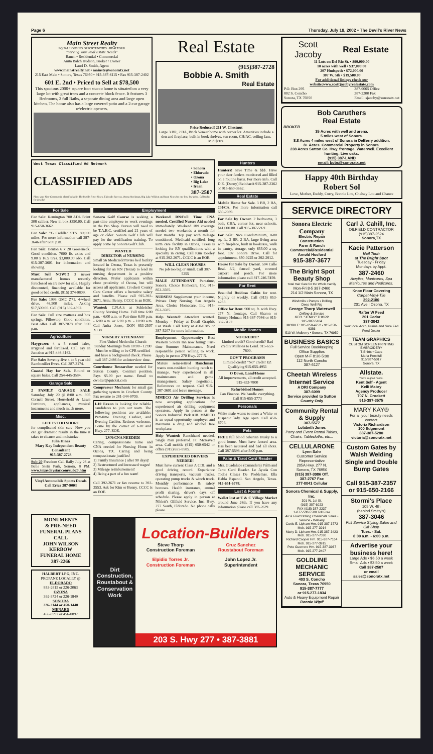Page 6 Thursday, July 18, 2002 • The Devil's River News
Main Street Realty
EQUAL HOUSING OPPORTUNITIES · REALTOR®
"Serving Your Real Estate Needs"
Ranch • Residential • Commercial
Anita Balch Hudson, Broker / Owner
Lauri D. Smith, Agent
www.mainstrealty.net • mainstr@sonoratx.net
215 East Main • Sonora, Texas 76950 • 915-387-6115 • Fax 915-387-2402
601 E. 2nd • Priced to Sell at $78,500
This spacious 2000+ square foot stucco home is situated on a very large lot with great trees and a concrete block fence. It features 3 Bedrooms, 2 full Baths, a separate dining area and large open kitchen. The home also has a large covered patio and a 2-car garage w/electric openers.
Real Estate
(915)387-2728
Bobbie A. Smith
Real Estate
Price Reduced! 211 W. Chestnut
Large 3 BR, 2 BA, Brick Veneer home with corner lot. Amenities include a den and fireplace, built in book shelves, sun room, CH/AC, ceiling fans. Mid $80's.
West Texas Classified Ad Network
CLASSIFIED ADS
• Sonora
• Eldorado
• Ozona
• Big Lake
• Iraan
387-2507
Place your Non-Commercial classified ad in The Devil's River News, Eldorado Success, Ozona Stockman, Big Lake Wildcat and Iraan News for one low, low price. Call today for details!
Hunters
Hunters! Save Time & $$$. Have your deer feeders monitored and filled on a routine basis. For more info. Call D.E. (Danny) Reinhardt 915-387-2362 or 915-650-3662.
Real Estate
Mobile Home for Sale. 3 BR, 2 BA, CH/CA. For more information call 650-2089.
For Sale by Owner. 2 bedrooms, 1 bath, CHA, corner lot, near schools. $41,000.00. Call 915-387-5921.
For Sale: Nice Condominium, 1600 sq. ft., 2 BR, 2 BA, large living area with fireplace, built in bookcase, walk in pantry, storage, only $55.00 a sq. foot. 107 Sonora Drive. Call for appointment. 650-0225 or 392-2912.
House for Sale by Owner. 504 Calle Real. 3/2, fenced yard, covered carport and porch. For more information please call 817-246-7459.
For Rent
Beautiful Ruidoso Cabin for rent. Nightly or weekly. Call (915) 853-4263.
Office for Rent. 900 sq. ft. with Hwy. 277 N. frontage. Call Sharon or Jimmy Holman 915-387-7046 or 915-387-3122.
Mobile Homes
NO CREDIT?
Limited credit? Good credit? Bad credit? Millions to Lend. 915-653-7800.
GOV'T PROGRAMS
Limited credit! "No" credit! EZ Qualifying 915-655-4951
O Down, Land/Home
All improvements, all credit accepted. 915-653-7800
Refurbished Homes
Can Finance. We handle everything. Call 915-655-3773
Personals
White male wants to meet a White or Hispanic lady. Age open. Call 450-8704.
Pets
FREE full blood Siberian Husky to a good home. Must have fenced area. Has been neutered and had all shots. Call 387-5598 after 5:00 p.m.
Palm & Tarot Card Reader
Mrs. Guadalupe (Curandera) Palm and Tarot Card Reader. Le Ayuda Con Todos Clases De Problemas. Ella Habla Espanol. San Angelo, Texas. 915-651-6778.
Lost & Found
Wallet lost at T & C Village Market around June 26th. If you have any information please call 387-2629.
For Sale
For Sale: Remington 700 ADL Point 308 caliber. New in box $350.00. Call 915-650-3662.
For Sale: '95 Cadillac STS. 80,000 miles. For more information call 387-3646 after 6:00 p.m.
For Sale: Bruton 6 x 20 Gooseneck. Good condition. 7000 lb. axles and 9.00 x 16.5 tires. $3,000.00 obo. Call 915-387-3601 for information and showing.
Must Sell NOW!!! 3 newer manufactured homes recently foreclosed on are now for sale. Hugely discounted, financing available for good or bad credit. (915) 374-9809.
For Sale: 1998 GMC Z71. 4-wheel drive. 46,500 miles. Asking $17,500.00. Call (915) 392-4592.
For Sale: Full size mattress and box springs. Pillowtop. Good condition. Best offer. Call 387-7078 after 5:00 p.m.
Agriculture
Haygrazer. 4 x 5 round bales, irrigated and fertilized. Call Jay in Junction at 915-446-3162.
For Sale: Seventy-five 4 to 5 year old Rambouillet Ewes. Call 387-3174.
Coastal Hay for Sale. Round or square bales. Call 254-445-3584.
Garage Sale
2 FAMILY GARAGE SALE Saturday, July 20 @ 8:00 a.m. 305 Cornell Street. Household & Lawn Furniture, appliances, musical instruments and much much more.
Misc.
LIFE IS TOO SHORT
for complicated skin care. Now you can get dramatic results in the time it takes to cleanse and moisturize.
Julia Hines
Mary Kay Independent Beauty Consultant
915-387-2723
Sub 20 Freedom Call Rally July 26 at Belle Stein Park, Sonora, 8 PM. www.texasdaystar.com/sub20.htm
Vinyl Automobile Sports Decals Call Erica 387-9003
Employment
Sonora Golf Course is seeking a part-time employee to work evenings in the Pro Shop. Person will need to be T.A.B.C. certified and 21 years of age or older. Sonora Golf Club will pay for the certification training. To apply come by Sonora Golf Club.
WANTED
DIRECTOR of NURSING
Small 56 Medicaid/Private bed facility located in Ozona, Texas is presently looking for an RN (Texas) to lead its nursing department in a positive direction. Prefer applicants within close proximity of Ozona, but will access all applicants. Crockett County Care Center offers a lucrative salary and benefits. Please call 915-392-2671. Attn.: Benny. CCCC is an EOE.
Wanted: C.N.A.'s at Schleicher County Nursing Home. Full time 6:00 p.m. - 6:00 a.m. or Part-time 6:00 p.m. - 6:00 a.m. or 6:00 p.m. - 10:00 a.m. Call Anita Jones, DON 853-2507 X138.
NURSERY ATTENDANT
First United Methodist Church Sunday Mornings from 10:00 - 12:00 Must be willing to be CPR certified and have a background check. Please call 387-2466 for an interview time.
Courthouse Researcher needed for Sutton County. Contract position. Pays $5.00 per name. Email to cwolter@quicksi.com
Compressor Mechanic for small gas gathering system in Crockett County. Fax resume to 281-344-9709.
I-10 Exxon is looking for reliable candidates to join our team. The following positions are available: Part-time Evening Cashier, and Evening Cashier. Retirees welcome. Come by the corner of I-10 and Hwy. 277. EOE.
LVN/CNA NEEDED!
Caring, compassionate nurse and CNA needed for Nursing Home in Ozona, TX. Caring and being compassionate justifies!
1) Family Insurance ( after 90 days)!
2) Restructured and increased wages!
3) Mileage reimbursement!
4) Being a part of a fun team!
Call 392-2671 or fax resume to 392-3553. Ask for Kim or Benny. CCCC is an EOE.
Weekend RN/Full Time CNA needed. Certified Nurses Aid needed immediately. Weekend RN coverage needed two weekends a month for four months. Top pay with mileage considered. Medicaid certified, long term care facility in Ozona, Texas is looking for RN qualifications with a specialty in caring. Call Kim Dooley at 915-392-2671. CCCC is an EOE.
WILL CLEAN HOUSES
No job too big or small. Call 387-5255
MALE ATTENDANT. Part-time, Sonora. Choice Homecare, Inc. 915-853-3505.
NURSES! Supplement your income, Private Duty Nursing. San Angelo Area. Choice Homecare, Inc. 915-853-3505.
Help Wanted: Attendant wanted. Monday - Friday at Detail Graphix Car Wash. Call Terry at 450-0385 or 387-5207 for more information.
Employment Opportunity: Best Western Sonora Inn now hiring: Part-time Summer Maintenance. Need responsible person willing to work. Apply in person 270 Hwy. 277 N.
Mature semi-retired Ranchman wants non-resident hunting ranch to manage. Very experienced in all maintenance and game management. Salary negotiable. References on request. Call 915-387-3601 and leave message.
MMECO Air Drilling Services is now accepting applications for experienced air drilling equipment operators. Apply in person at the Sonora Industrial Park #18. MMECO is an equal opportunity employer and maintains a drug and alcohol free workplace.
Help Wanted: Ranchhand needed. Single man preferred. Ft. McKavett area. Call mobile (915) 650-6542 or office (915) 655-9585.
EXPERIENCED DRIVERS NEEDED!
Must have current Class A CDL and a good driving record. Experience driving transports, vacuum trucks, operating pump trucks & winch truck. Monthly performance & safety bonuses. Health insurance, annual profit sharing, driver's days off schedule. Please apply in person at Niblett's Oilfield Service, Inc. Hwy. 277 South, Eldorado. No phone calls please.
MONUMENTS
& PRE-NEED
FUNERAL PLANS
CALL
JOHN WILSON
KERBOW
FUNERAL HOME
387-2266
HALBERT LPG, INC.
PROPANE LOCALLY @
ELDORADO
853-2815 or 226-2063
OZONA
392-3724 or 226-1849
SONORA
226-2144 or 450-1440
MENARD
456-0397 or 456-0897
Dirt Construction, Roustabout & Conservation Work
Location-Builders
Steve Thorp
Construction Foreman
Cruz Sanchez
Roustabout Foreman
Elpidio Torres Jr.
Construction Foreman
John Lopez Jr.
Superintendent
203 S. Hwy 277 • 387-3881
Scott
Jacoby Real Estate
11 Lots on Del Rio St. • $99,000.00
10 acres with well • $37,000.00
207 Hudspeth • $72,000.00
307 W. 5th • $19,500.00
For additional listings check our website:www.scottjacobyrealestate.com
P.O. Box 295
802 S. Concho
Sonora, TX 76950 387-9065 Office
387-2200 Fax
Email: sjacoby@sonoratx.net
Bob Caruthers
Real Estate
BROKER
35 Acres with well and arena.
5 miles west of Sonora.
8.8 Acres 4 miles west of Sonora in DeBerry addition.
8+ Acres. Commercial Property in Sonora.
238 Acres Sutton Co. Hwy. frontage. Waterwell. Excellent hunting. Live oaks.
(915) 387-LAND
email: bobc@sonoratx.net
Happy 40th Birthday
Robert Sol
Love, Mother, Daddy, Curry, Bonnie Lou, Chelsey Lou and Chance
SERVICE DIRECTORY
Sonora Electric Company
Electric Repair
Construction
Farm & Ranch
Commercial/Residential
Arnold Hosford
915-387-3677
The Bright Spot Beauty Shop
Total Hair Care for the Whole Family
Mon-Fri 8-5 387-2460
214 1/2 Main Sonora, TX
Windmills • Pumps • Drilling
Deep Well Rig
George Thorp Waterwell
Drilling & Service
GEO. "JENKY" THORP
915-387-5104
MOBILE: 915-650-4752 • 915-650-6386
510 W. Mulberry • Sonora, TX 76950
BUSINESS BASICS
Full Service Bookkeeping
Office Supplies
Open M-F 8:30-5:00
112 North Concho
387-6127
Cheetah Wireless Internet Service
A DRI Company
387-6099
Service provided to Sutton County Only
Community Rental & Supply
387-5577
Lolabeth Jones
Party and Event Rental Tables, Chairs, Tablecloths, etc...
CELLULARONE
Lynn Sahr
Customer Service Representative
205A Hwy. 277 N.
Sonora, TX 76950
(915) 387-3086 Off.
387-2767 Fax
277-0041 Cellular
Sonora Chemical & Supply, Inc.
301 W. 1st St.
(915) 387-6023
FAX (915) 387-2237
1-877-533-5500 Toll Free
Air & Fluid Drilling Chemicals Sales • Service • Delivery
Curtis E. Lipham Hm. 915-387-3772 Mob. 915-277-3914
Marty D. Lipham Hm. 915-387-3423 Mob. 915-277-7030
Richard Cooper Hm. 915-387-7164 Mob. 915-277-3915
Pete Guerrero Hm. 915-387-3937 Mob. 915-277-2407
GOLDLINE MECHANIC SERVICE
403 S. Concho
Sonora, Texas 76950
915-387-7777
or 915-277-1834
Auto & Heavy Equipment Repair
Ronnie Wipff
Carl J. Cahill, Inc.
OILFIELD CONTRACTOR
(915)387-2524
Sonora,TX
Kacie Patterson
Nail Tech
at The Bright Spot
Tuesday - Friday
Mondays by Appt.
387-2460
Acrylics, Manicures, Spa Manicures and Pedicures.
Knox Floor Covering
Carpet-Vinyl-Tile
392-2180
201 Ave I Ozona, TX
Rafter W Feed
201 Cedar
387-3042
Your local Acco, Purina and Sure Fed Feed Dealer
TEAM GRAPHICS
CUSTOM SCREEN PRINTING
EMBROIDERY
T-Shirts • Caps
Marla Percifull
915/387-5017
Sonora, TX
Allstate.
You're in good hands.
Kent Self - Agent
Kelli Mabry
Agency Producer
707 N. Crockett
915-387-3575
MARY KAY®
For all your beauty needs contact
Victoria Richardson
100 Edgemont
387-387-5280
victoria@sonoratx.net
Custom Gates by Walsh Welding
Single and Double Bump Gates
Call 915-387-2357 or 915-650-2166
Stormi's Place
105 W. 4th
(behind Smitty's)
387-3046
Full Service Styling Salon and Gift Shop
Tues. - Sat.
8:00 a.m. - 6:00 p.m.
Advertise your business here!
Large Ads • $6.50 a week
Small Ads • $3.50 a week
Call 387-2507
or email
sales@sonoratx.net